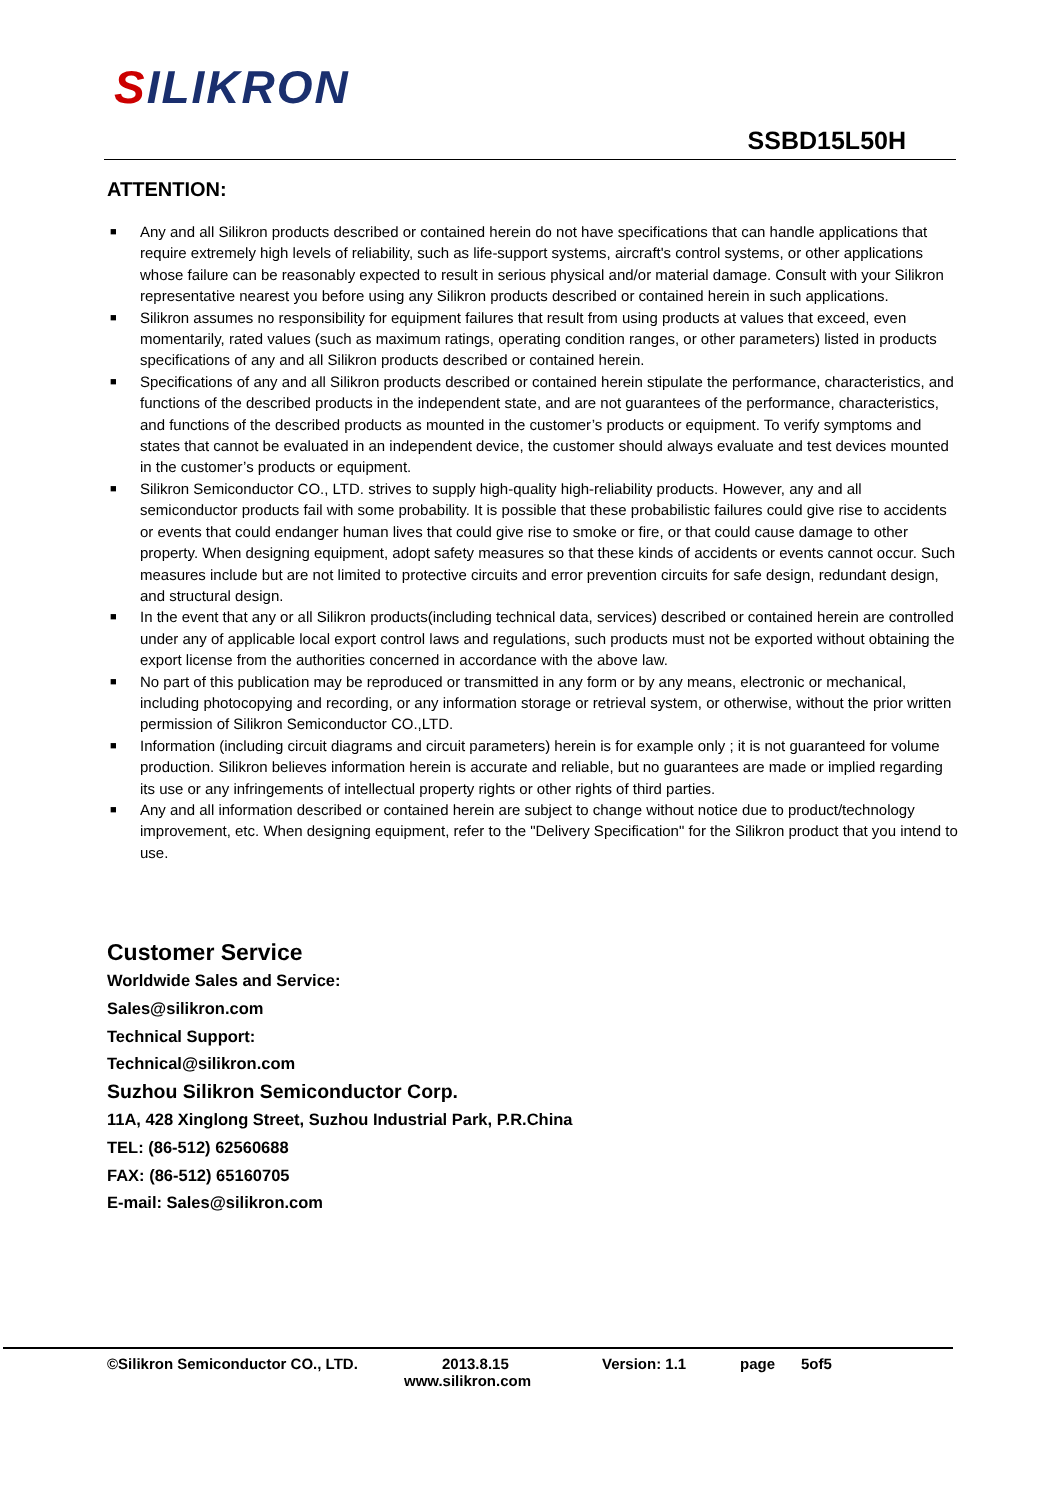SILIKRON
SSBD15L50H
ATTENTION:
■ Any and all Silikron products described or contained herein do not have specifications that can handle applications that require extremely high levels of reliability, such as life-support systems, aircraft's control systems, or other applications whose failure can be reasonably expected to result in serious physical and/or material damage. Consult with your Silikron representative nearest you before using any Silikron products described or contained herein in such applications.
■ Silikron assumes no responsibility for equipment failures that result from using products at values that exceed, even momentarily, rated values (such as maximum ratings, operating condition ranges, or other parameters) listed in products specifications of any and all Silikron products described or contained herein.
■ Specifications of any and all Silikron products described or contained herein stipulate the performance, characteristics, and functions of the described products in the independent state, and are not guarantees of the performance, characteristics, and functions of the described products as mounted in the customer’s products or equipment. To verify symptoms and states that cannot be evaluated in an independent device, the customer should always evaluate and test devices mounted in the customer’s products or equipment.
■ Silikron Semiconductor CO., LTD. strives to supply high-quality high-reliability products. However, any and all semiconductor products fail with some probability. It is possible that these probabilistic failures could give rise to accidents or events that could endanger human lives that could give rise to smoke or fire, or that could cause damage to other property. When designing equipment, adopt safety measures so that these kinds of accidents or events cannot occur. Such measures include but are not limited to protective circuits and error prevention circuits for safe design, redundant design, and structural design.
■ In the event that any or all Silikron products(including technical data, services) described or contained herein are controlled under any of applicable local export control laws and regulations, such products must not be exported without obtaining the export license from the authorities concerned in accordance with the above law.
■ No part of this publication may be reproduced or transmitted in any form or by any means, electronic or mechanical, including photocopying and recording, or any information storage or retrieval system, or otherwise, without the prior written permission of Silikron Semiconductor CO.,LTD.
■ Information (including circuit diagrams and circuit parameters) herein is for example only ; it is not guaranteed for volume production. Silikron believes information herein is accurate and reliable, but no guarantees are made or implied regarding its use or any infringements of intellectual property rights or other rights of third parties.
■ Any and all information described or contained herein are subject to change without notice due to product/technology improvement, etc. When designing equipment, refer to the "Delivery Specification" for the Silikron product that you intend to use.
Customer Service
Worldwide Sales and Service:
Sales@silikron.com
Technical Support:
Technical@silikron.com
Suzhou Silikron Semiconductor Corp.
11A, 428 Xinglong Street, Suzhou Industrial Park, P.R.China
TEL: (86-512) 62560688
FAX: (86-512) 65160705
E-mail: Sales@silikron.com
©Silikron Semiconductor CO., LTD. 2013.8.15 Version: 1.1 page 5of5
www.silikron.com